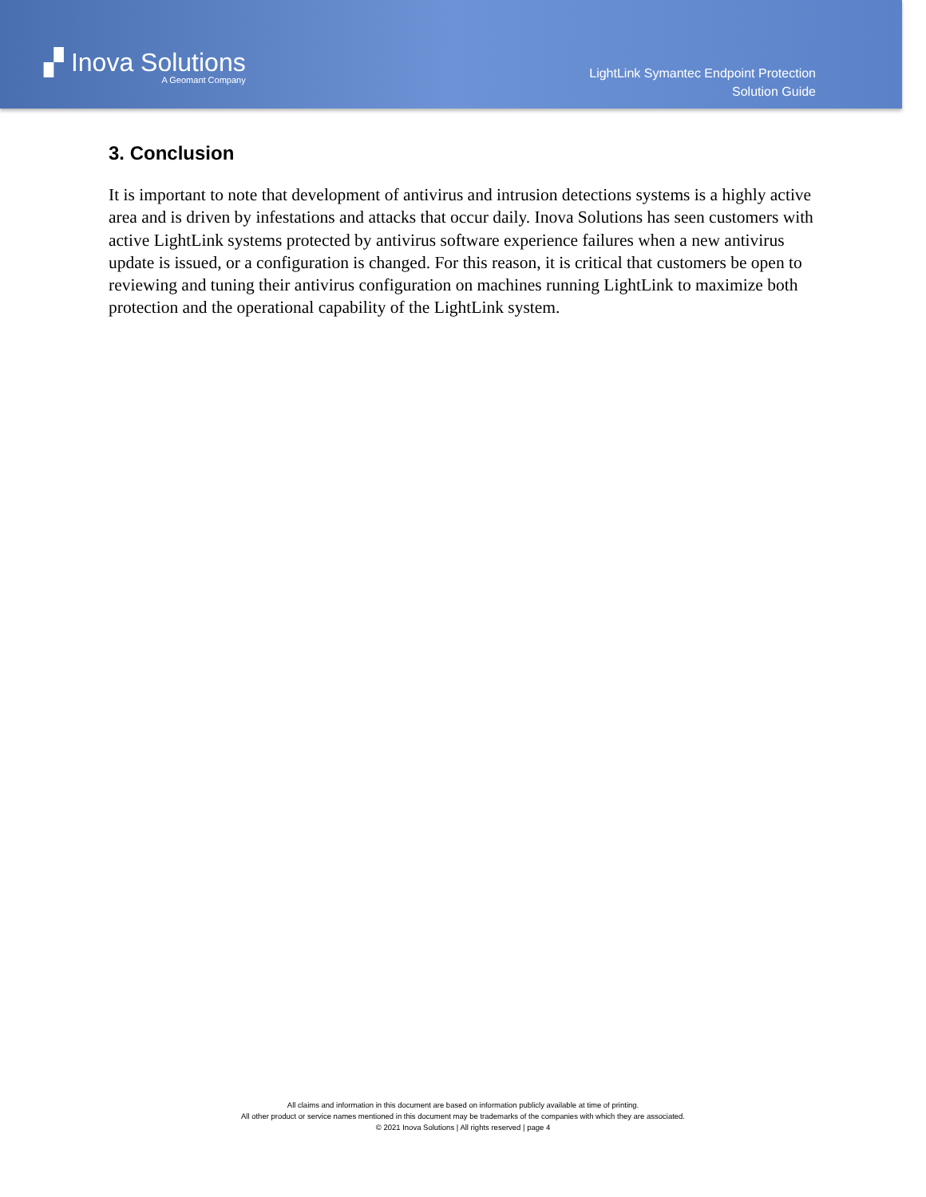▞ Inova Solutions
A Geomant Company
LightLink Symantec Endpoint Protection
Solution Guide
3. Conclusion
It is important to note that development of antivirus and intrusion detections systems is a highly active area and is driven by infestations and attacks that occur daily. Inova Solutions has seen customers with active LightLink systems protected by antivirus software experience failures when a new antivirus update is issued, or a configuration is changed. For this reason, it is critical that customers be open to reviewing and tuning their antivirus configuration on machines running LightLink to maximize both protection and the operational capability of the LightLink system.
All claims and information in this document are based on information publicly available at time of printing.
All other product or service names mentioned in this document may be trademarks of the companies with which they are associated.
© 2021 Inova Solutions | All rights reserved | page 4